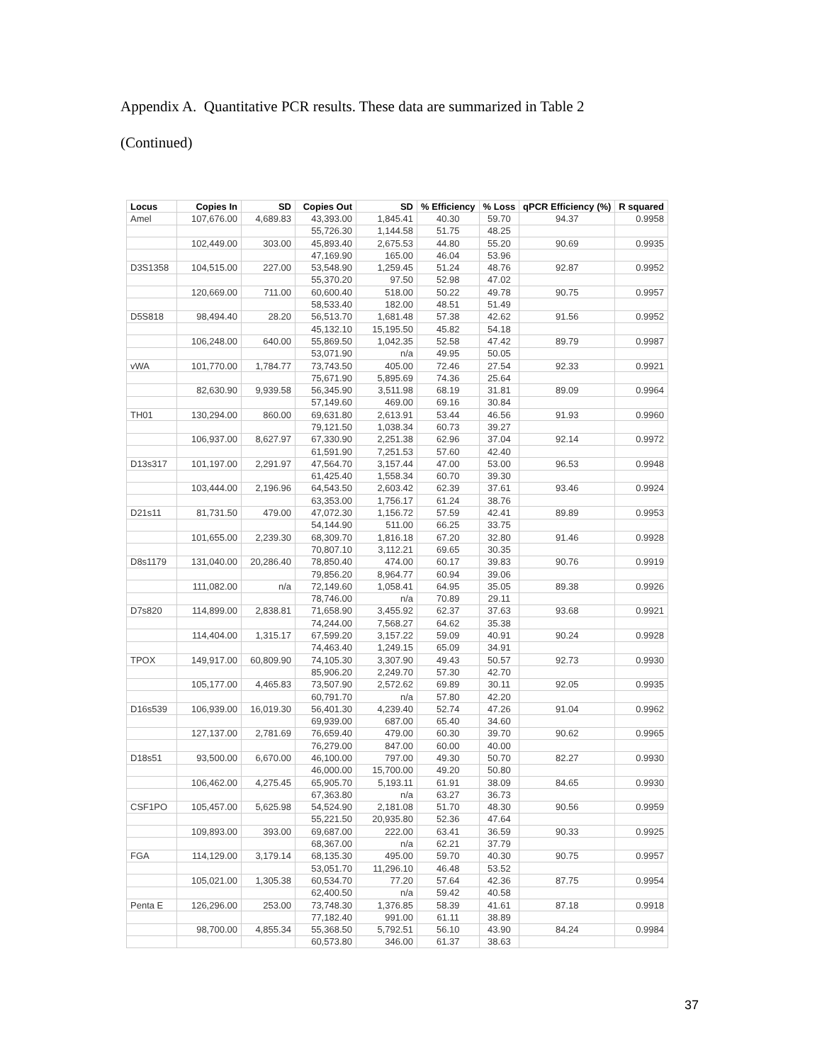Appendix A. Quantitative PCR results. These data are summarized in Table 2
(Continued)
| Locus | Copies In | SD | Copies Out | SD | % Efficiency | % Loss | qPCR Efficiency (%) | R squared |
| --- | --- | --- | --- | --- | --- | --- | --- | --- |
| Amel | 107,676.00 | 4,689.83 | 43,393.00 | 1,845.41 | 40.30 | 59.70 | 94.37 | 0.9958 |
| | | | 55,726.30 | 1,144.58 | 51.75 | 48.25 | | |
| | 102,449.00 | 303.00 | 45,893.40 | 2,675.53 | 44.80 | 55.20 | 90.69 | 0.9935 |
| | | | 47,169.90 | 165.00 | 46.04 | 53.96 | | |
| D3S1358 | 104,515.00 | 227.00 | 53,548.90 | 1,259.45 | 51.24 | 48.76 | 92.87 | 0.9952 |
| | | | 55,370.20 | 97.50 | 52.98 | 47.02 | | |
| | 120,669.00 | 711.00 | 60,600.40 | 518.00 | 50.22 | 49.78 | 90.75 | 0.9957 |
| | | | 58,533.40 | 182.00 | 48.51 | 51.49 | | |
| D5S818 | 98,494.40 | 28.20 | 56,513.70 | 1,681.48 | 57.38 | 42.62 | 91.56 | 0.9952 |
| | | | 45,132.10 | 15,195.50 | 45.82 | 54.18 | | |
| | 106,248.00 | 640.00 | 55,869.50 | 1,042.35 | 52.58 | 47.42 | 89.79 | 0.9987 |
| | | | 53,071.90 | n/a | 49.95 | 50.05 | | |
| vWA | 101,770.00 | 1,784.77 | 73,743.50 | 405.00 | 72.46 | 27.54 | 92.33 | 0.9921 |
| | | | 75,671.90 | 5,895.69 | 74.36 | 25.64 | | |
| | 82,630.90 | 9,939.58 | 56,345.90 | 3,511.98 | 68.19 | 31.81 | 89.09 | 0.9964 |
| | | | 57,149.60 | 469.00 | 69.16 | 30.84 | | |
| TH01 | 130,294.00 | 860.00 | 69,631.80 | 2,613.91 | 53.44 | 46.56 | 91.93 | 0.9960 |
| | | | 79,121.50 | 1,038.34 | 60.73 | 39.27 | | |
| | 106,937.00 | 8,627.97 | 67,330.90 | 2,251.38 | 62.96 | 37.04 | 92.14 | 0.9972 |
| | | | 61,591.90 | 7,251.53 | 57.60 | 42.40 | | |
| D13s317 | 101,197.00 | 2,291.97 | 47,564.70 | 3,157.44 | 47.00 | 53.00 | 96.53 | 0.9948 |
| | | | 61,425.40 | 1,558.34 | 60.70 | 39.30 | | |
| | 103,444.00 | 2,196.96 | 64,543.50 | 2,603.42 | 62.39 | 37.61 | 93.46 | 0.9924 |
| | | | 63,353.00 | 1,756.17 | 61.24 | 38.76 | | |
| D21s11 | 81,731.50 | 479.00 | 47,072.30 | 1,156.72 | 57.59 | 42.41 | 89.89 | 0.9953 |
| | | | 54,144.90 | 511.00 | 66.25 | 33.75 | | |
| | 101,655.00 | 2,239.30 | 68,309.70 | 1,816.18 | 67.20 | 32.80 | 91.46 | 0.9928 |
| | | | 70,807.10 | 3,112.21 | 69.65 | 30.35 | | |
| D8s1179 | 131,040.00 | 20,286.40 | 78,850.40 | 474.00 | 60.17 | 39.83 | 90.76 | 0.9919 |
| | | | 79,856.20 | 8,964.77 | 60.94 | 39.06 | | |
| | 111,082.00 | n/a | 72,149.60 | 1,058.41 | 64.95 | 35.05 | 89.38 | 0.9926 |
| | | | 78,746.00 | n/a | 70.89 | 29.11 | | |
| D7s820 | 114,899.00 | 2,838.81 | 71,658.90 | 3,455.92 | 62.37 | 37.63 | 93.68 | 0.9921 |
| | | | 74,244.00 | 7,568.27 | 64.62 | 35.38 | | |
| | 114,404.00 | 1,315.17 | 67,599.20 | 3,157.22 | 59.09 | 40.91 | 90.24 | 0.9928 |
| | | | 74,463.40 | 1,249.15 | 65.09 | 34.91 | | |
| TPOX | 149,917.00 | 60,809.90 | 74,105.30 | 3,307.90 | 49.43 | 50.57 | 92.73 | 0.9930 |
| | | | 85,906.20 | 2,249.70 | 57.30 | 42.70 | | |
| | 105,177.00 | 4,465.83 | 73,507.90 | 2,572.62 | 69.89 | 30.11 | 92.05 | 0.9935 |
| | | | 60,791.70 | n/a | 57.80 | 42.20 | | |
| D16s539 | 106,939.00 | 16,019.30 | 56,401.30 | 4,239.40 | 52.74 | 47.26 | 91.04 | 0.9962 |
| | | | 69,939.00 | 687.00 | 65.40 | 34.60 | | |
| | 127,137.00 | 2,781.69 | 76,659.40 | 479.00 | 60.30 | 39.70 | 90.62 | 0.9965 |
| | | | 76,279.00 | 847.00 | 60.00 | 40.00 | | |
| D18s51 | 93,500.00 | 6,670.00 | 46,100.00 | 797.00 | 49.30 | 50.70 | 82.27 | 0.9930 |
| | | | 46,000.00 | 15,700.00 | 49.20 | 50.80 | | |
| | 106,462.00 | 4,275.45 | 65,905.70 | 5,193.11 | 61.91 | 38.09 | 84.65 | 0.9930 |
| | | | 67,363.80 | n/a | 63.27 | 36.73 | | |
| CSF1PO | 105,457.00 | 5,625.98 | 54,524.90 | 2,181.08 | 51.70 | 48.30 | 90.56 | 0.9959 |
| | | | 55,221.50 | 20,935.80 | 52.36 | 47.64 | | |
| | 109,893.00 | 393.00 | 69,687.00 | 222.00 | 63.41 | 36.59 | 90.33 | 0.9925 |
| | | | 68,367.00 | n/a | 62.21 | 37.79 | | |
| FGA | 114,129.00 | 3,179.14 | 68,135.30 | 495.00 | 59.70 | 40.30 | 90.75 | 0.9957 |
| | | | 53,051.70 | 11,296.10 | 46.48 | 53.52 | | |
| | 105,021.00 | 1,305.38 | 60,534.70 | 77.20 | 57.64 | 42.36 | 87.75 | 0.9954 |
| | | | 62,400.50 | n/a | 59.42 | 40.58 | | |
| Penta E | 126,296.00 | 253.00 | 73,748.30 | 1,376.85 | 58.39 | 41.61 | 87.18 | 0.9918 |
| | | | 77,182.40 | 991.00 | 61.11 | 38.89 | | |
| | 98,700.00 | 4,855.34 | 55,368.50 | 5,792.51 | 56.10 | 43.90 | 84.24 | 0.9984 |
| | | | 60,573.80 | 346.00 | 61.37 | 38.63 | | |
37